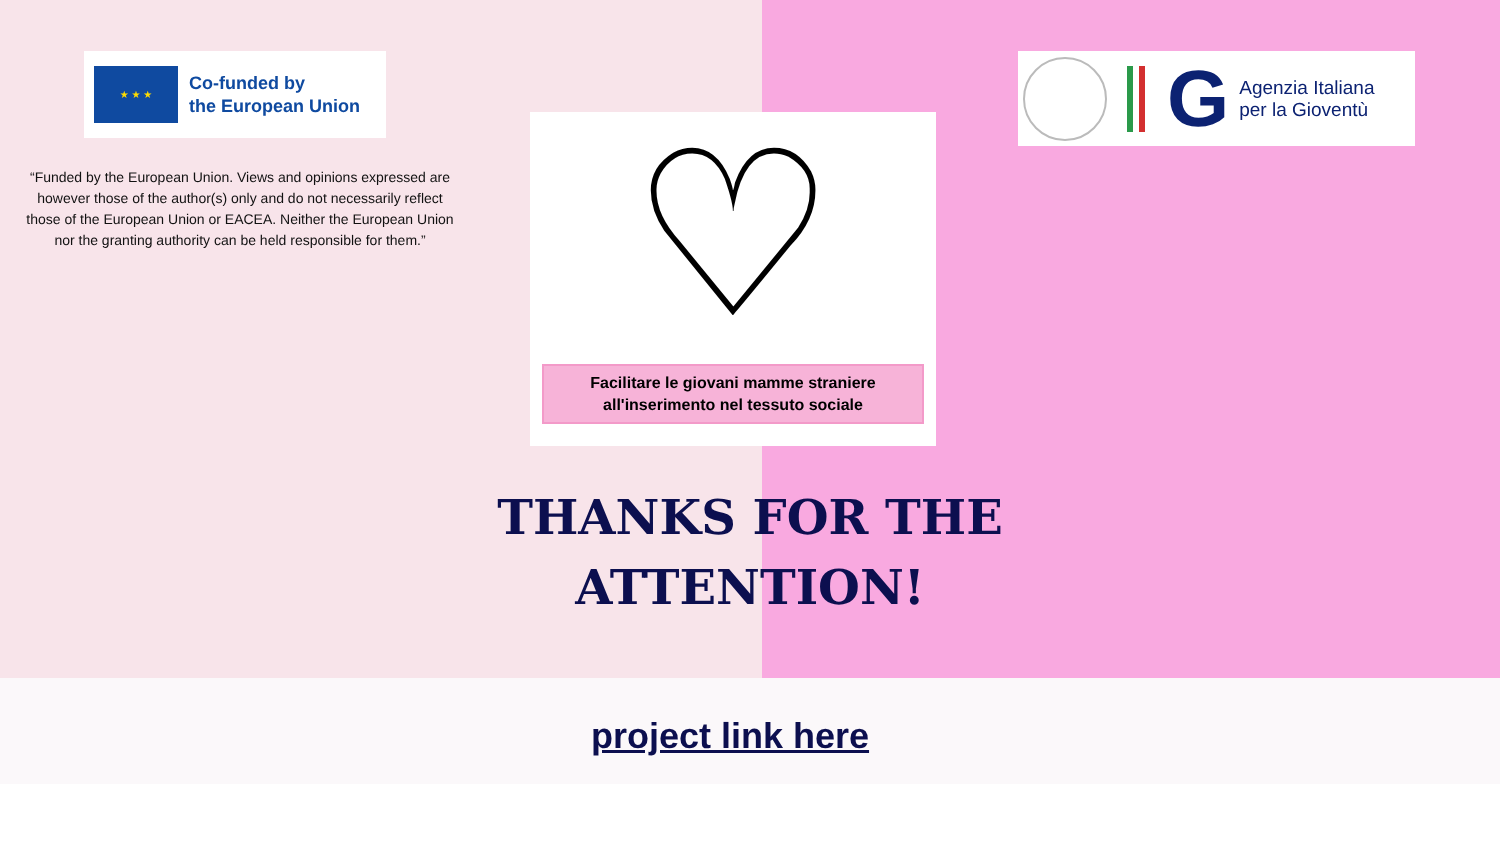★ ★ ★
Co-funded by
the European Union
“Funded by the European Union. Views and opinions expressed are however those of the author(s) only and do not necessarily reflect those of the European Union or EACEA. Neither the European Union nor the granting authority can be held responsible for them.”
G
Agenzia Italiana
per la Gioventù
♡
Facilitare le giovani mamme straniere
all'inserimento nel tessuto sociale
THANKS FOR THE
ATTENTION!
project link here